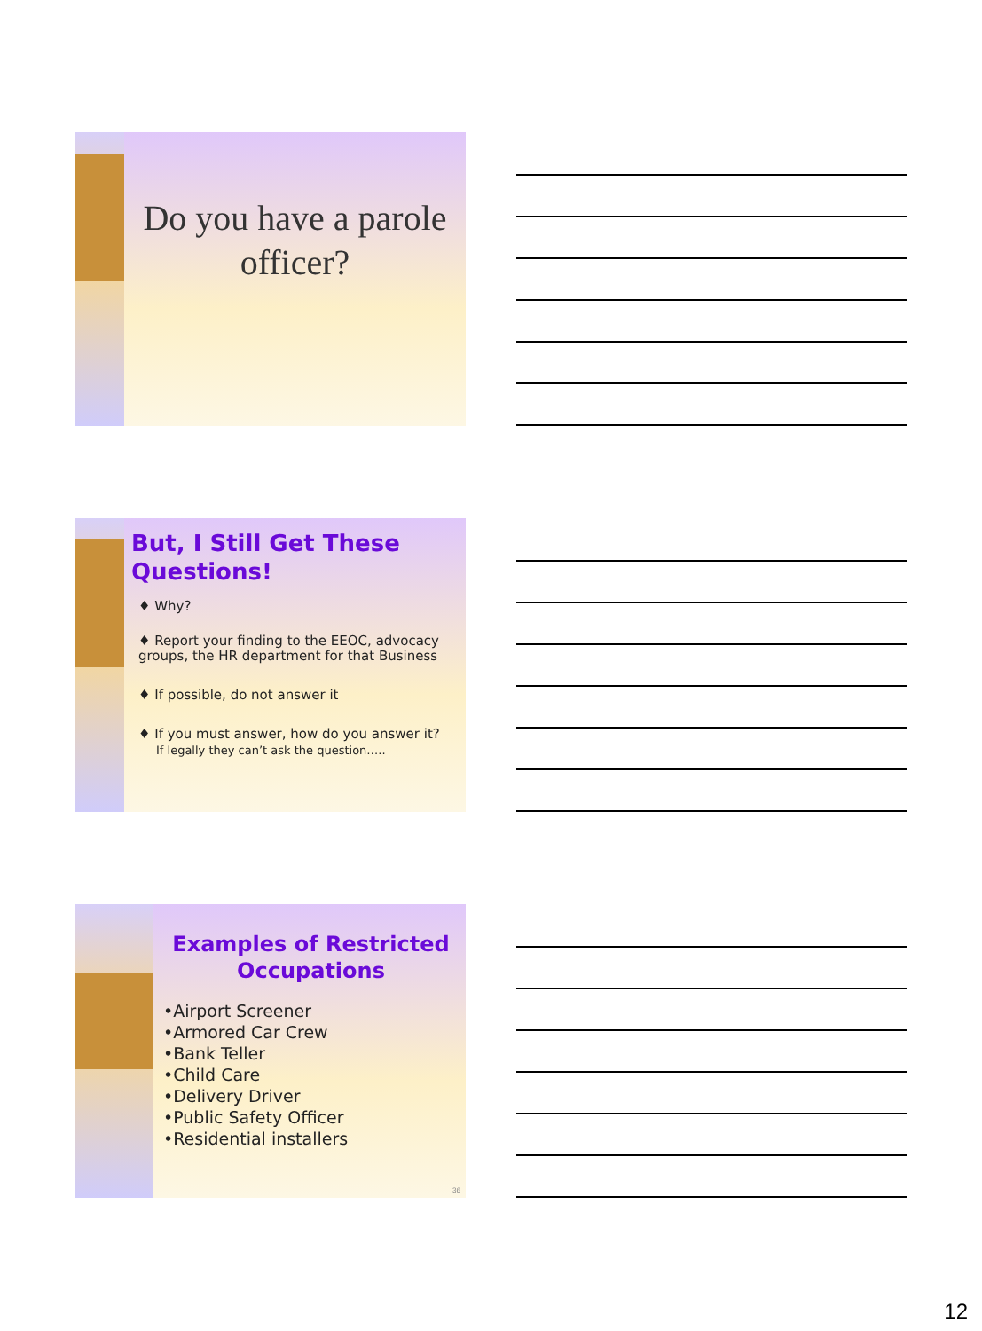Do you have a parole officer?
But, I Still Get These Questions!
♦ Why?
♦ Report your finding to the EEOC, advocacy groups, the HR department for that Business
♦ If possible, do not answer it
♦ If you must answer, how do you answer it?
If legally they can’t ask the question…..
Examples of Restricted Occupations
•Airport Screener
•Armored Car Crew
•Bank Teller
•Child Care
•Delivery Driver
•Public Safety Officer
•Residential installers
36
12